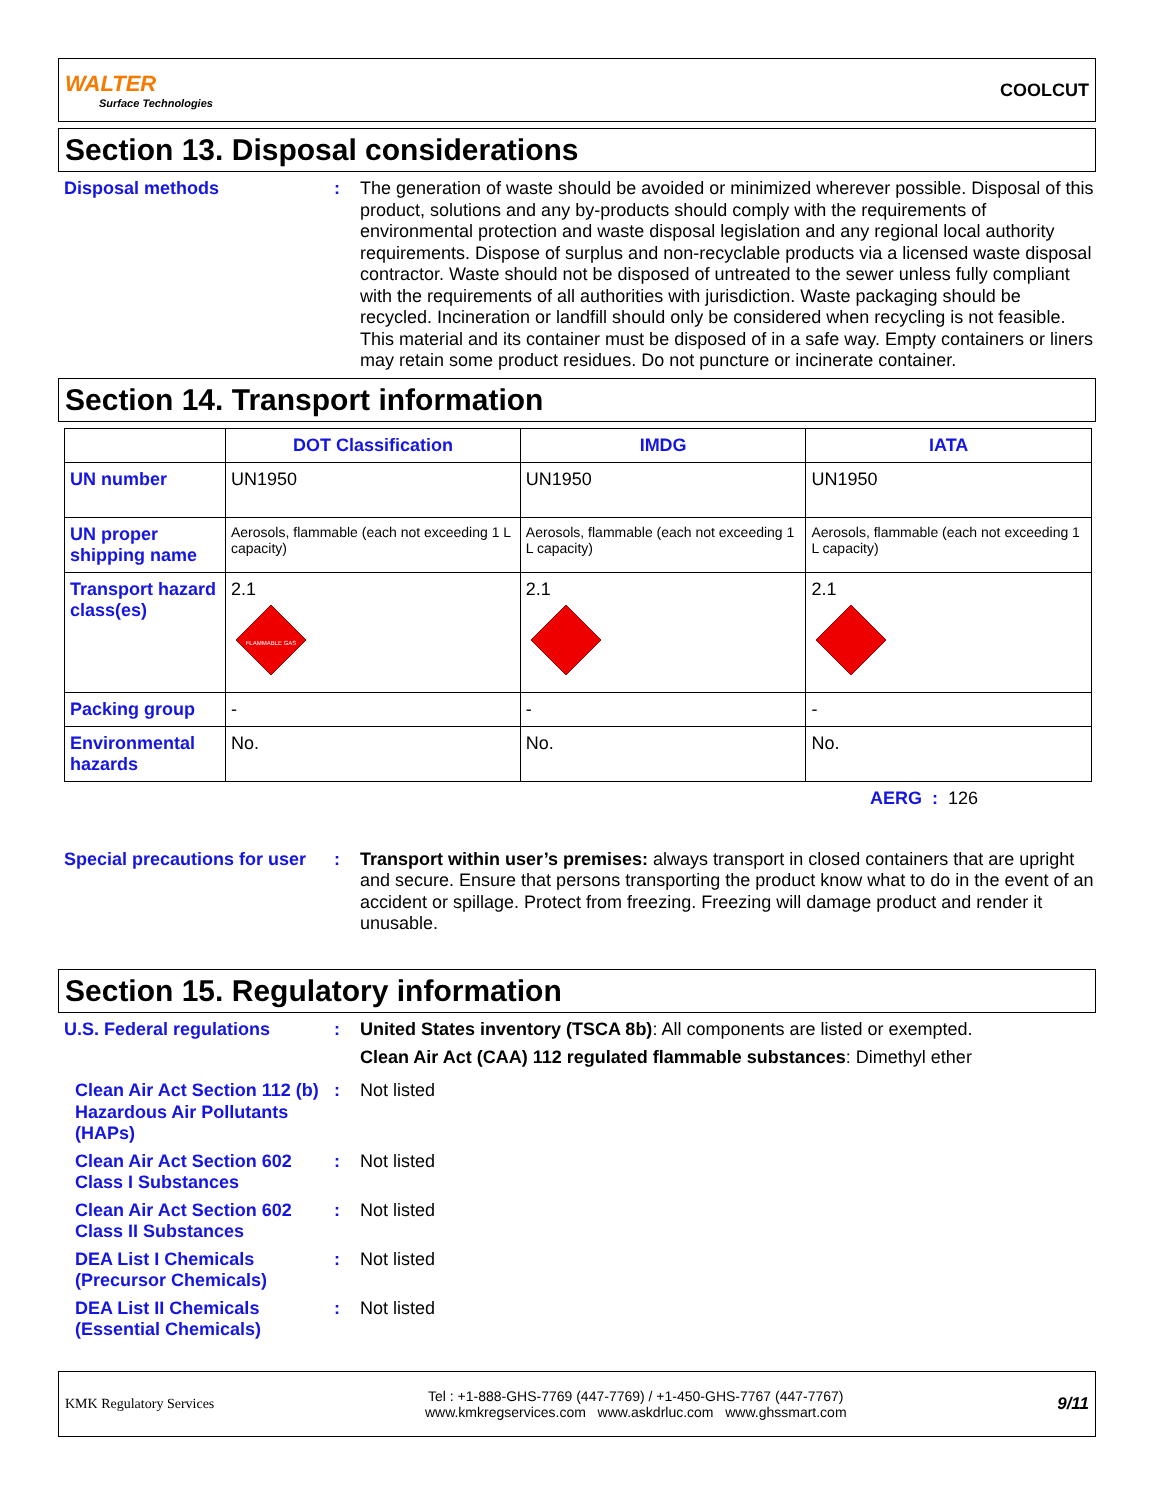WALTER
Surface Technologies
COOLCUT
Section 13. Disposal considerations
Disposal methods : The generation of waste should be avoided or minimized wherever possible. Disposal of this product, solutions and any by-products should comply with the requirements of environmental protection and waste disposal legislation and any regional local authority requirements. Dispose of surplus and non-recyclable products via a licensed waste disposal contractor. Waste should not be disposed of untreated to the sewer unless fully compliant with the requirements of all authorities with jurisdiction. Waste packaging should be recycled. Incineration or landfill should only be considered when recycling is not feasible. This material and its container must be disposed of in a safe way. Empty containers or liners may retain some product residues. Do not puncture or incinerate container.
Section 14. Transport information
| | DOT Classification | IMDG | IATA |
| --- | --- | --- | --- |
| UN number | UN1950 | UN1950 | UN1950 |
| UN proper shipping name | Aerosols, flammable (each not exceeding 1 L capacity) | Aerosols, flammable (each not exceeding 1 L capacity) | Aerosols, flammable (each not exceeding 1 L capacity) |
| Transport hazard class(es) | 2.1 FLAMMABLE GAS | 2.1 | 2.1 |
| Packing group | - | - | - |
| Environmental hazards | No. | No. | No. |
AERG : 126
Special precautions for user
: Transport within user’s premises: always transport in closed containers that are upright and secure. Ensure that persons transporting the product know what to do in the event of an accident or spillage. Protect from freezing. Freezing will damage product and render it unusable.
Section 15. Regulatory information
U.S. Federal regulations : United States inventory (TSCA 8b): All components are listed or exempted.
Clean Air Act (CAA) 112 regulated flammable substances: Dimethyl ether
Clean Air Act Section 112 (b) Hazardous Air Pollutants (HAPs)
: Not listed
Clean Air Act Section 602 Class I Substances
: Not listed
Clean Air Act Section 602 Class II Substances
: Not listed
DEA List I Chemicals (Precursor Chemicals)
: Not listed
DEA List II Chemicals (Essential Chemicals)
: Not listed
KMK Regulatory Services
Tel : +1-888-GHS-7769 (447-7769) / +1-450-GHS-7767 (447-7767)
www.kmkregservices.com www.askdrluc.com www.ghssmart.com
9/11